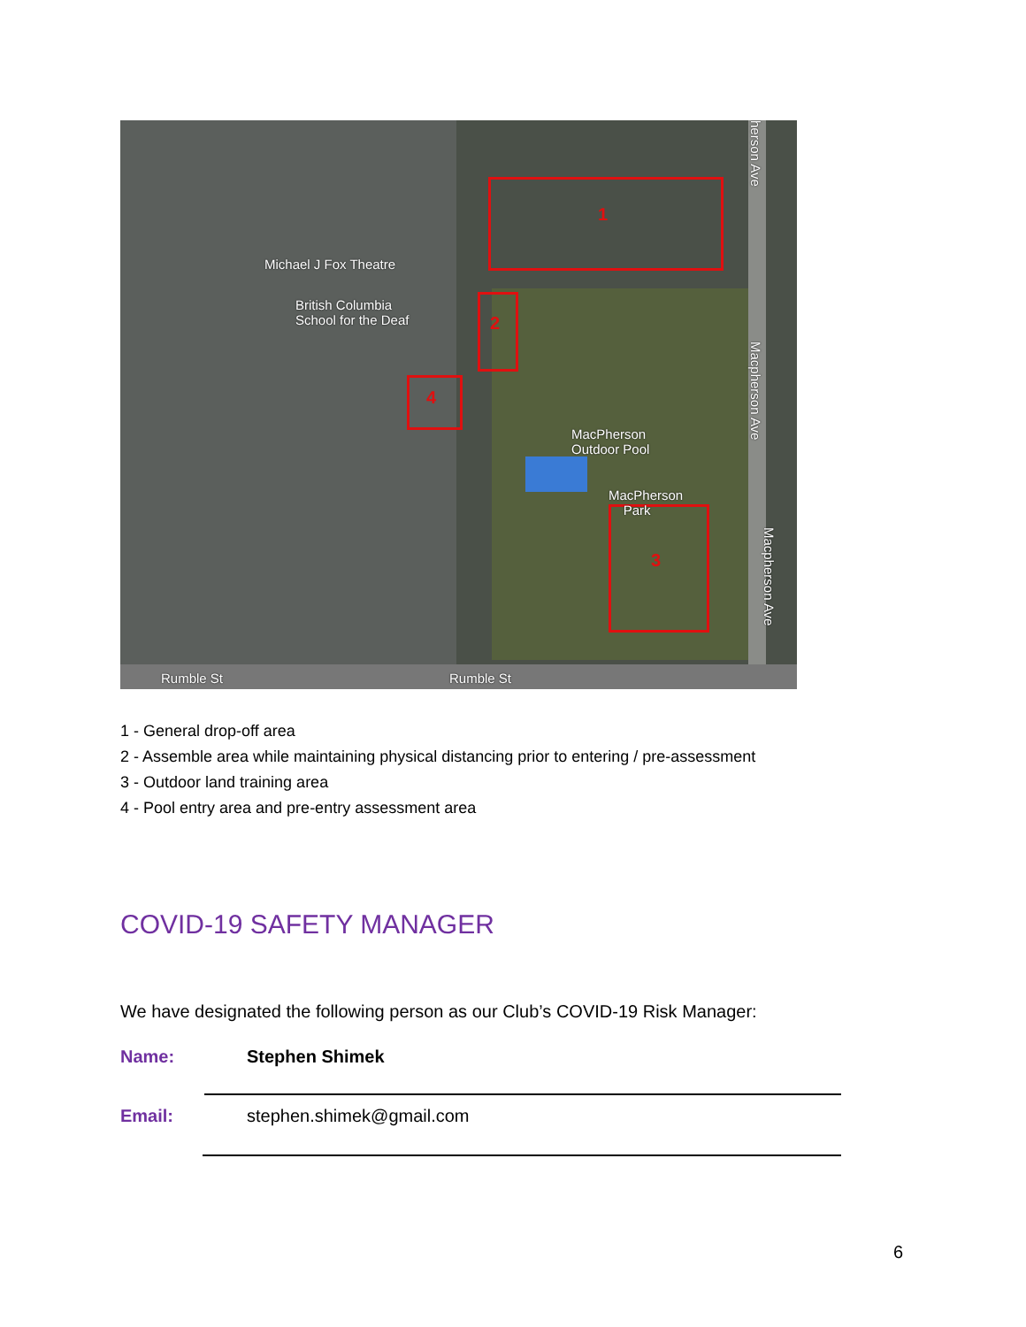1
2
4
3
Michael J Fox Theatre
British Columbia
School for the Deaf
MacPherson
Outdoor Pool
MacPherson
Park
Rumble St Rumble St
Macpherson Ave
Macpherson Ave
herson Ave
1 - General drop-off area
2 - Assemble area while maintaining physical distancing prior to entering / pre-assessment
3 - Outdoor land training area
4 - Pool entry area and pre-entry assessment area
COVID-19 SAFETY MANAGER
We have designated the following person as our Club’s COVID-19 Risk Manager:
Name: Stephen Shimek
Email: stephen.shimek@gmail.com
6